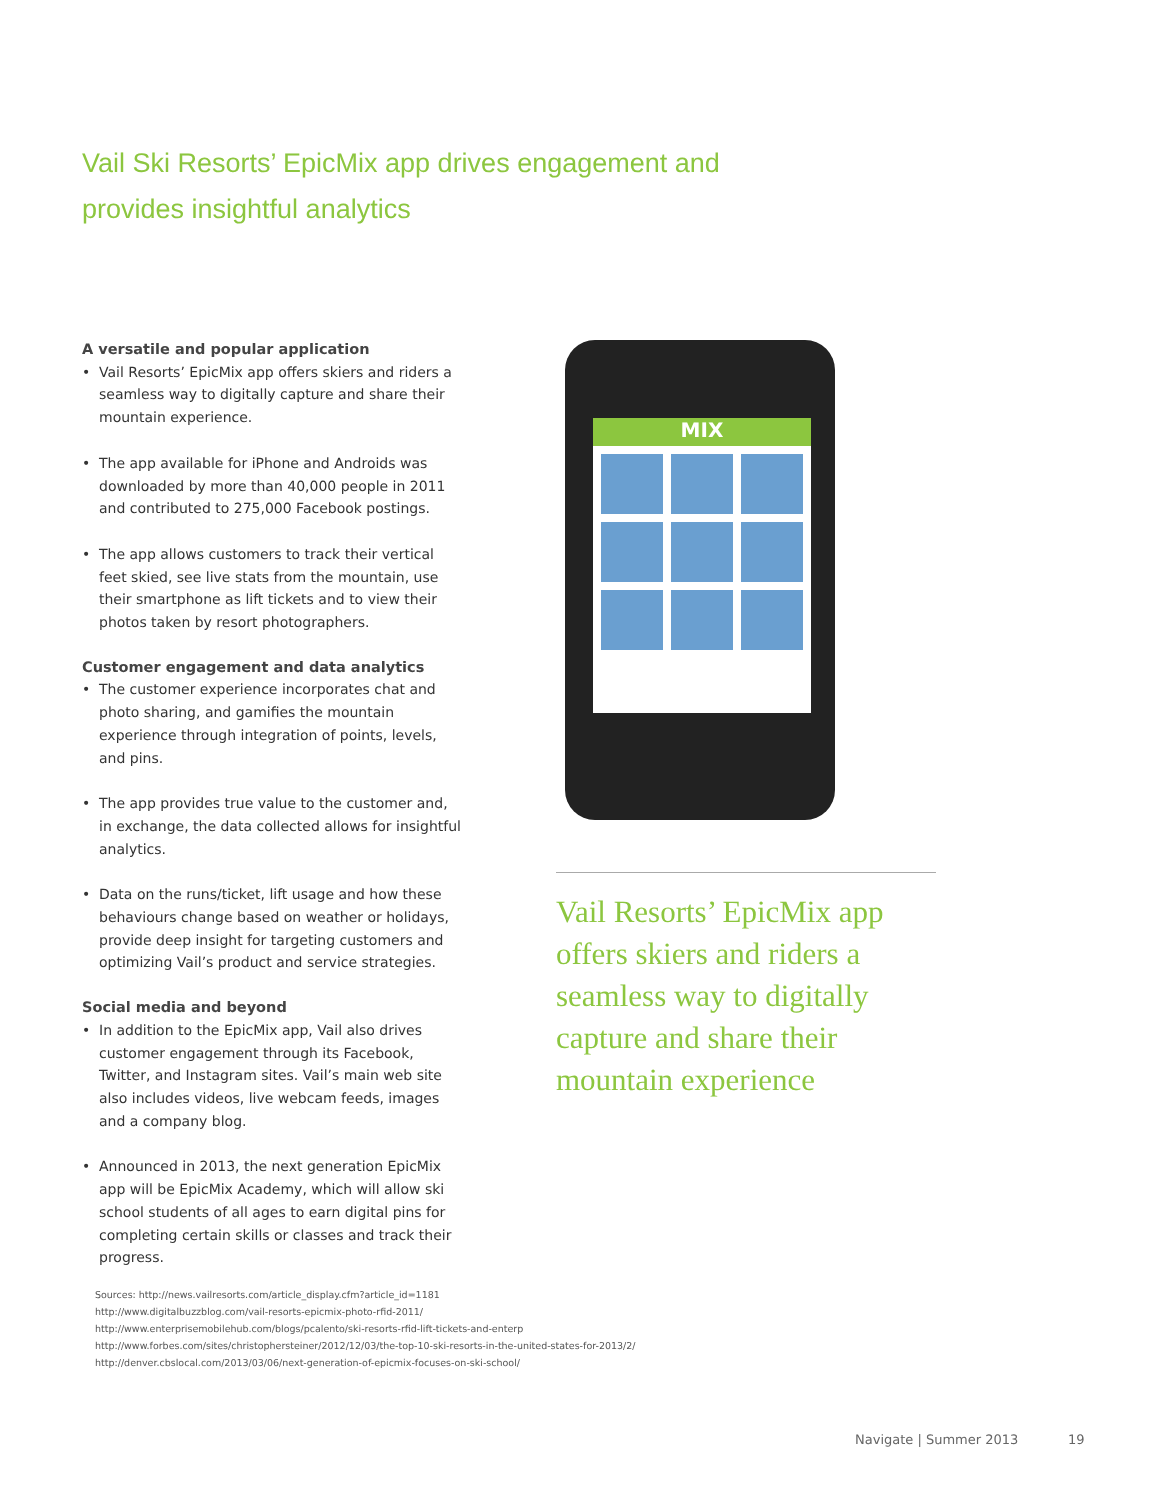Vail Ski Resorts’ EpicMix app drives engagement and provides insightful analytics
A versatile and popular application
• Vail Resorts’ EpicMix app offers skiers and riders a seamless way to digitally capture and share their mountain experience.
• The app available for iPhone and Androids was downloaded by more than 40,000 people in 2011 and contributed to 275,000 Facebook postings.
• The app allows customers to track their vertical feet skied, see live stats from the mountain, use their smartphone as lift tickets and to view their photos taken by resort photographers.
Customer engagement and data analytics
• The customer experience incorporates chat and photo sharing, and gamifies the mountain experience through integration of points, levels, and pins.
• The app provides true value to the customer and, in exchange, the data collected allows for insightful analytics.
• Data on the runs/ticket, lift usage and how these behaviours change based on weather or holidays, provide deep insight for targeting customers and optimizing Vail’s product and service strategies.
Social media and beyond
• In addition to the EpicMix app, Vail also drives customer engagement through its Facebook, Twitter, and Instagram sites. Vail’s main web site also includes videos, live webcam feeds, images and a company blog.
• Announced in 2013, the next generation EpicMix app will be EpicMix Academy, which will allow ski school students of all ages to earn digital pins for completing certain skills or classes and track their progress.
MIX
Vail Resorts’ EpicMix app offers skiers and riders a seamless way to digitally capture and share their mountain experience
Sources: http://news.vailresorts.com/article_display.cfm?article_id=1181
http://www.digitalbuzzblog.com/vail-resorts-epicmix-photo-rfid-2011/
http://www.enterprisemobilehub.com/blogs/pcalento/ski-resorts-rfid-lift-tickets-and-enterp
http://www.forbes.com/sites/christophersteiner/2012/12/03/the-top-10-ski-resorts-in-the-united-states-for-2013/2/
http://denver.cbslocal.com/2013/03/06/next-generation-of-epicmix-focuses-on-ski-school/
Navigate | Summer 2013 19